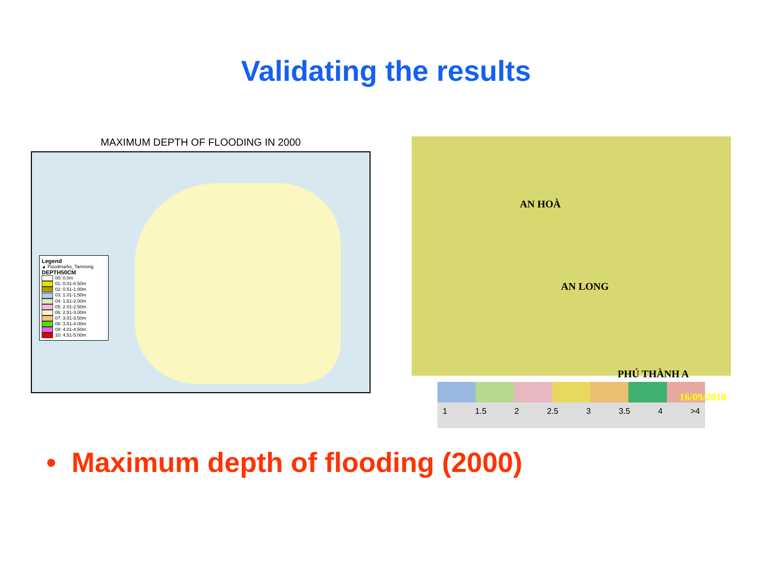Validating the results
MAXIMUM DEPTH OF FLOODING IN 2000
Legend
▲ Floodmarks_Tamnong
DEPTH50CM
00: 0.0m
01: 0.01-0.50m
02: 0.51-1.00m
03: 1.01-1.50m
04: 1.51-2.00m
05: 2.01-2.50m
06: 2.51-3.00m
07: 3.01-3.50m
08: 3.51-4.00m
09: 4.01-4.50m
10: 4.51-5.00m
AN HOÀ
AN LONG
PHÚ THÀNH A
16/09/2010
1 1.5 2 2.5 3 3.5 4 >4
• Maximum depth of flooding (2000)